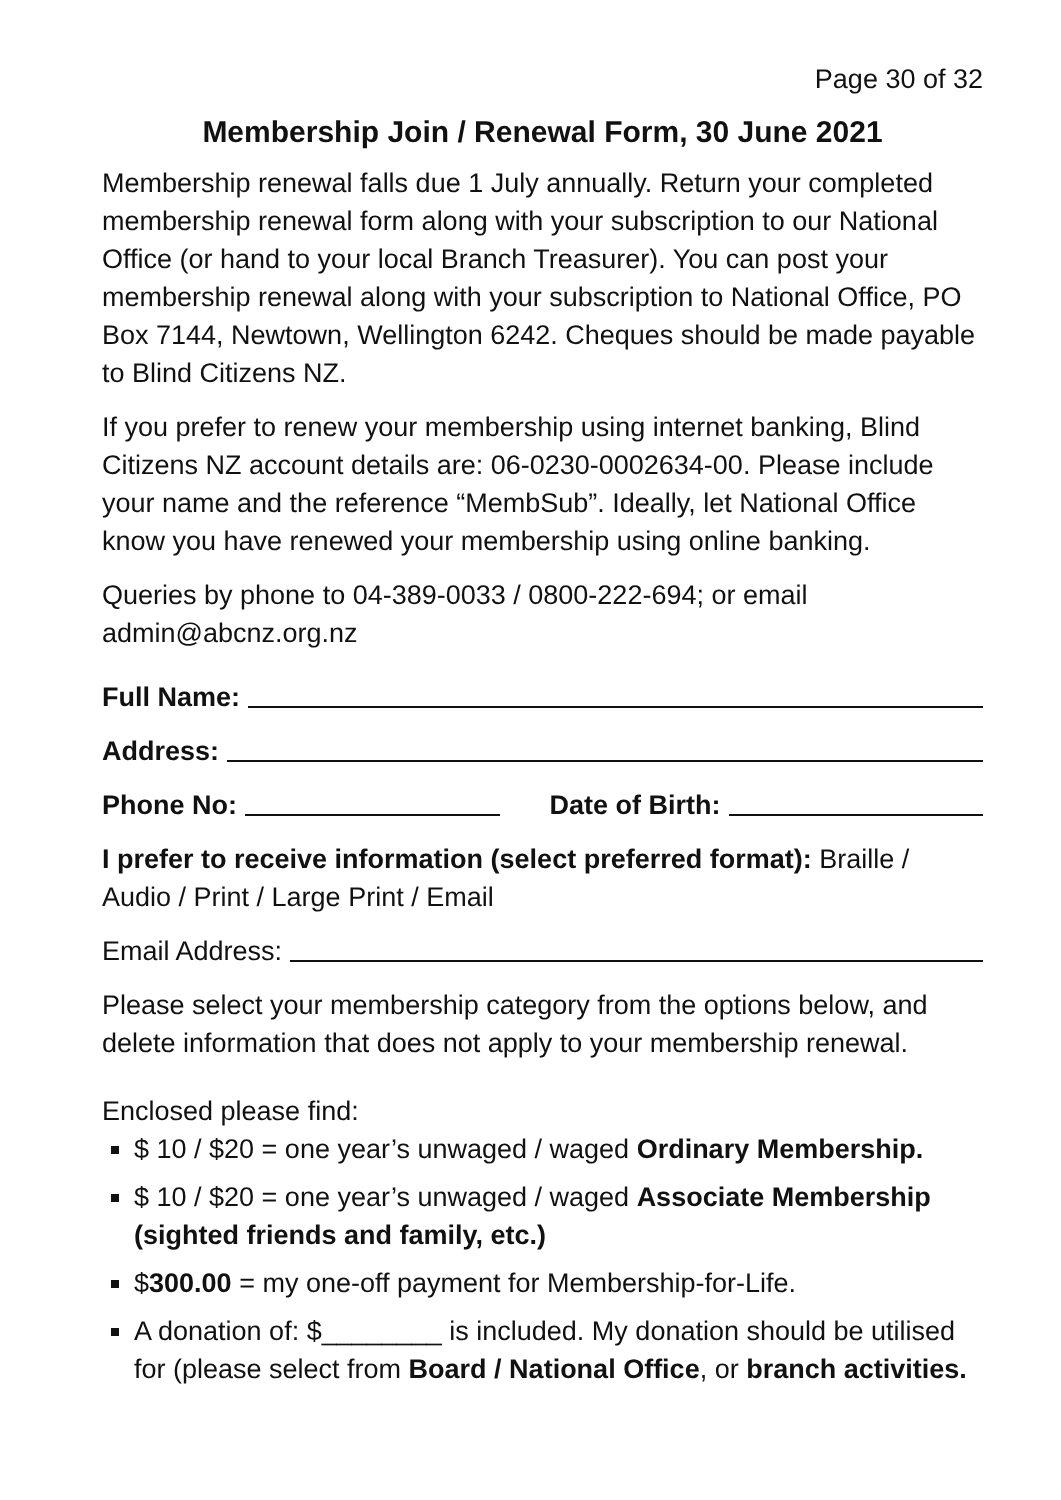Page 30 of 32
Membership Join / Renewal Form, 30 June 2021
Membership renewal falls due 1 July annually. Return your completed membership renewal form along with your subscription to our National Office (or hand to your local Branch Treasurer). You can post your membership renewal along with your subscription to National Office, PO Box 7144, Newtown, Wellington 6242. Cheques should be made payable to Blind Citizens NZ.
If you prefer to renew your membership using internet banking, Blind Citizens NZ account details are: 06-0230-0002634-00. Please include your name and the reference “MembSub”. Ideally, let National Office know you have renewed your membership using online banking.
Queries by phone to 04-389-0033 / 0800-222-694; or email admin@abcnz.org.nz
Full Name:
Address:
Phone No: Date of Birth:
I prefer to receive information (select preferred format): Braille / Audio / Print / Large Print / Email
Email Address:
Please select your membership category from the options below, and delete information that does not apply to your membership renewal.
Enclosed please find:
$ 10 / $20 = one year’s unwaged / waged Ordinary Membership.
$ 10 / $20 = one year’s unwaged / waged Associate Membership (sighted friends and family, etc.)
$300.00 = my one-off payment for Membership-for-Life.
A donation of: $________ is included. My donation should be utilised for (please select from Board / National Office, or branch activities.